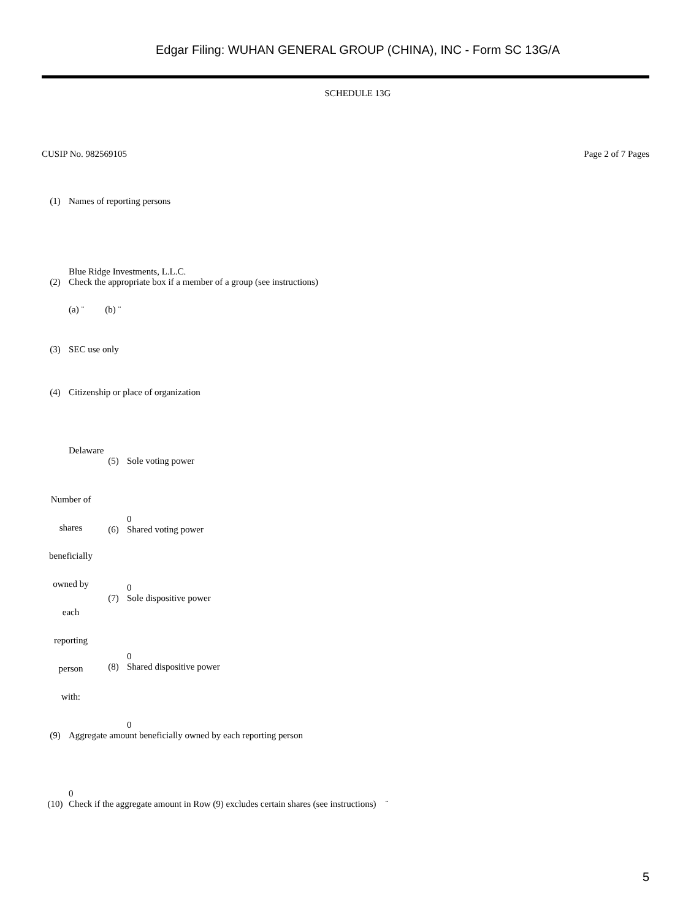Edgar Filing: WUHAN GENERAL GROUP (CHINA), INC - Form SC 13G/A
SCHEDULE 13G
CUSIP No. 982569105 Page 2 of 7 Pages
| (1) | Names of reporting persons |
| | Blue Ridge Investments, L.L.C. |
| (2) | Check the appropriate box if a member of a group (see instructions) |
| | (a) ¨ (b) ¨ |
| (3) | SEC use only |
| (4) | Citizenship or place of organization |
| | Delaware |
| Number of shares beneficially owned by each reporting person with: | (5) | Sole voting power |
| | | 0 |
| | (6) | Shared voting power |
| | | 0 |
| | (7) | Sole dispositive power |
| | | 0 |
| | (8) | Shared dispositive power |
| | | 0 |
| (9) | Aggregate amount beneficially owned by each reporting person |
| | 0 |
| (10) | Check if the aggregate amount in Row (9) excludes certain shares (see instructions) ¨ |
5